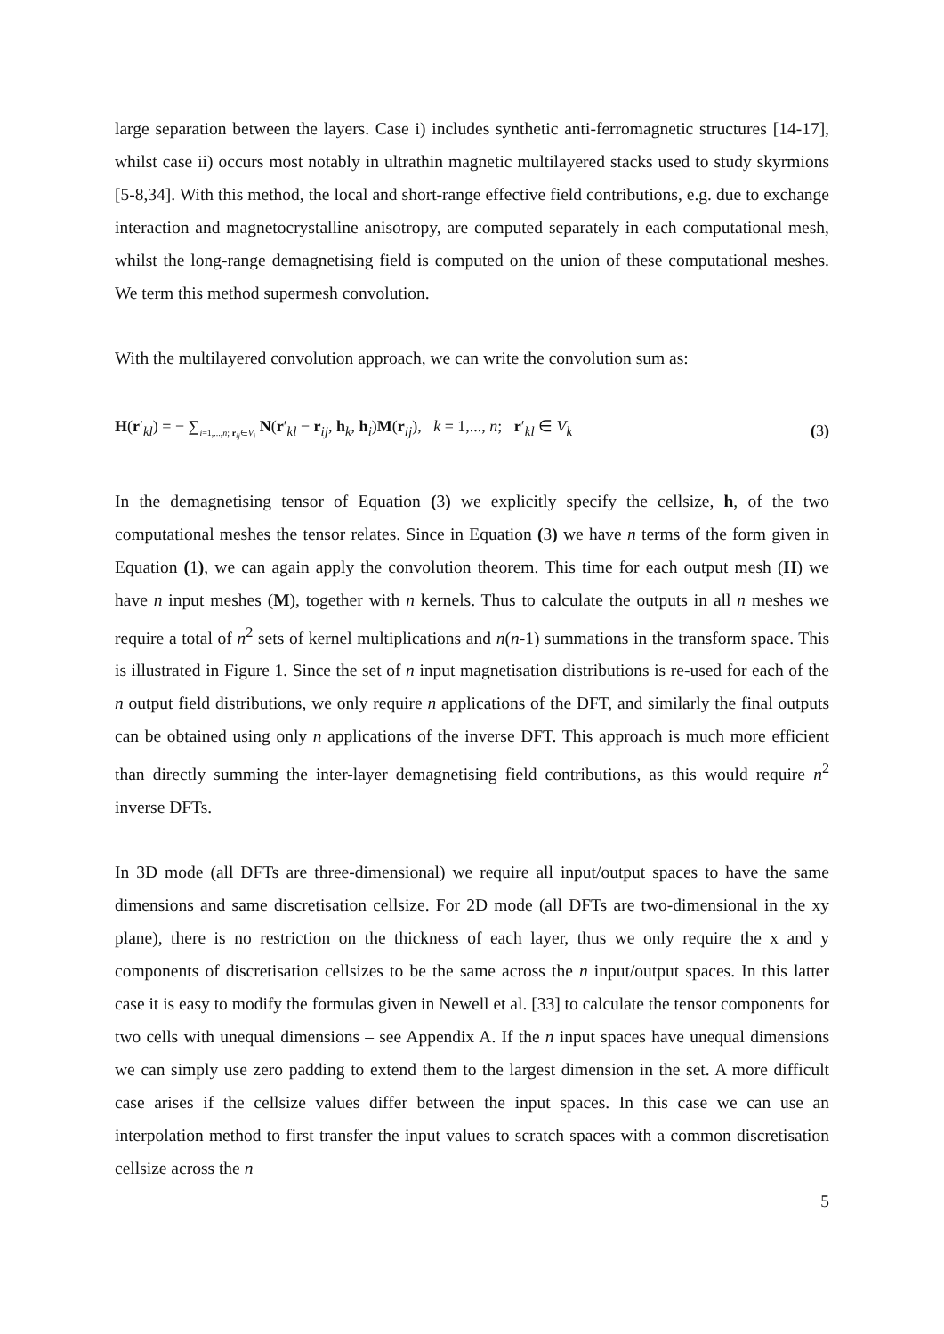large separation between the layers. Case i) includes synthetic anti-ferromagnetic structures [14-17], whilst case ii) occurs most notably in ultrathin magnetic multilayered stacks used to study skyrmions [5-8,34]. With this method, the local and short-range effective field contributions, e.g. due to exchange interaction and magnetocrystalline anisotropy, are computed separately in each computational mesh, whilst the long-range demagnetising field is computed on the union of these computational meshes. We term this method supermesh convolution.
With the multilayered convolution approach, we can write the convolution sum as:
H(r′<sub>kl</sub>) = − ∑<sub>i=1,...,n; r<sub>ij</sub>∈V<sub>i</sub></sub> N(r′<sub>kl</sub> − r<sub>ij</sub>, h<sub>k</sub>, h<sub>i</sub>)M(r<sub>ij</sub>), k = 1,..., n; r′<sub>kl</sub> ∈ V<sub>k</sub> (3)
In the demagnetising tensor of Equation (3) we explicitly specify the cellsize, h, of the two computational meshes the tensor relates. Since in Equation (3) we have n terms of the form given in Equation (1), we can again apply the convolution theorem. This time for each output mesh (H) we have n input meshes (M), together with n kernels. Thus to calculate the outputs in all n meshes we require a total of n<sup>2</sup> sets of kernel multiplications and n(n-1) summations in the transform space. This is illustrated in Figure 1. Since the set of n input magnetisation distributions is re-used for each of the n output field distributions, we only require n applications of the DFT, and similarly the final outputs can be obtained using only n applications of the inverse DFT. This approach is much more efficient than directly summing the inter-layer demagnetising field contributions, as this would require n<sup>2</sup> inverse DFTs.
In 3D mode (all DFTs are three-dimensional) we require all input/output spaces to have the same dimensions and same discretisation cellsize. For 2D mode (all DFTs are two-dimensional in the xy plane), there is no restriction on the thickness of each layer, thus we only require the x and y components of discretisation cellsizes to be the same across the n input/output spaces. In this latter case it is easy to modify the formulas given in Newell et al. [33] to calculate the tensor components for two cells with unequal dimensions – see Appendix A. If the n input spaces have unequal dimensions we can simply use zero padding to extend them to the largest dimension in the set. A more difficult case arises if the cellsize values differ between the input spaces. In this case we can use an interpolation method to first transfer the input values to scratch spaces with a common discretisation cellsize across the n
5